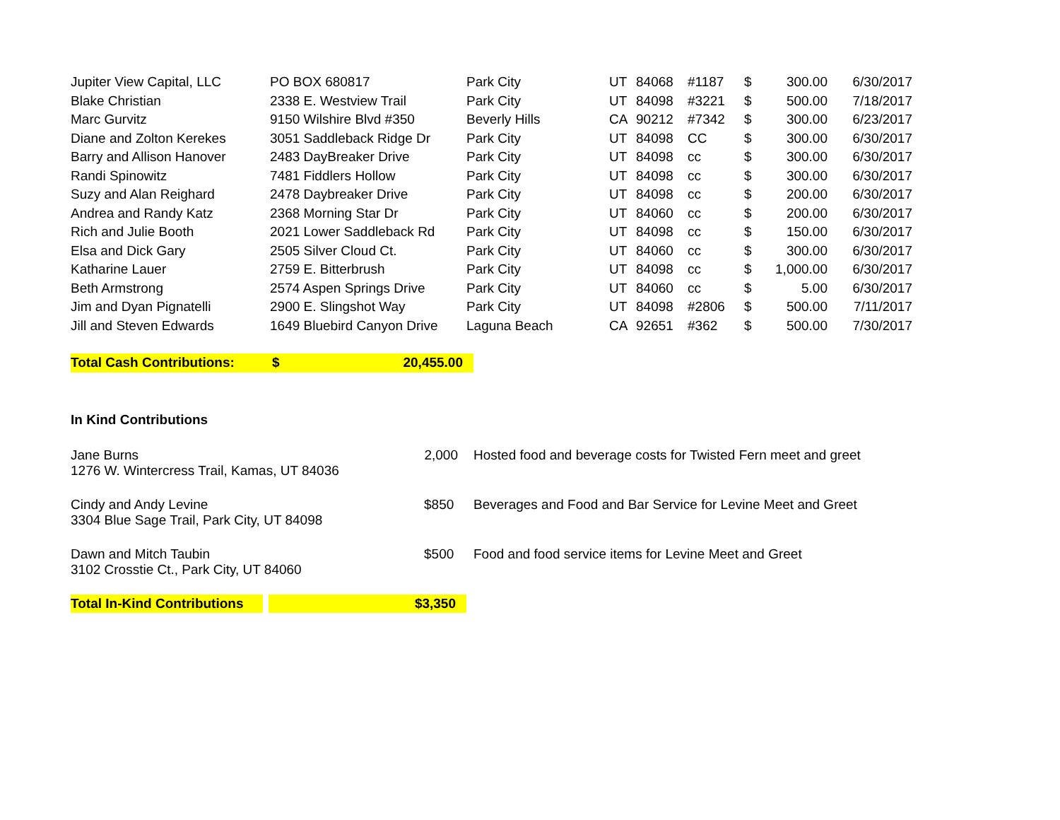| Jupiter View Capital, LLC | PO BOX 680817 | Park City | UT | 84068 | #1187 | $ | 300.00 | 6/30/2017 |
| Blake Christian | 2338 E. Westview Trail | Park City | UT | 84098 | #3221 | $ | 500.00 | 7/18/2017 |
| Marc Gurvitz | 9150 Wilshire Blvd #350 | Beverly Hills | CA | 90212 | #7342 | $ | 300.00 | 6/23/2017 |
| Diane and Zolton Kerekes | 3051 Saddleback Ridge Dr | Park City | UT | 84098 | CC | $ | 300.00 | 6/30/2017 |
| Barry and Allison Hanover | 2483 DayBreaker Drive | Park City | UT | 84098 | cc | $ | 300.00 | 6/30/2017 |
| Randi Spinowitz | 7481 Fiddlers Hollow | Park City | UT | 84098 | cc | $ | 300.00 | 6/30/2017 |
| Suzy and Alan Reighard | 2478 Daybreaker Drive | Park City | UT | 84098 | cc | $ | 200.00 | 6/30/2017 |
| Andrea and Randy Katz | 2368 Morning Star Dr | Park City | UT | 84060 | cc | $ | 200.00 | 6/30/2017 |
| Rich and Julie Booth | 2021 Lower Saddleback Rd | Park City | UT | 84098 | cc | $ | 150.00 | 6/30/2017 |
| Elsa and Dick Gary | 2505 Silver Cloud Ct. | Park City | UT | 84060 | cc | $ | 300.00 | 6/30/2017 |
| Katharine Lauer | 2759 E. Bitterbrush | Park City | UT | 84098 | cc | $ | 1,000.00 | 6/30/2017 |
| Beth Armstrong | 2574 Aspen Springs Drive | Park City | UT | 84060 | cc | $ | 5.00 | 6/30/2017 |
| Jim and Dyan Pignatelli | 2900 E. Slingshot Way | Park City | UT | 84098 | #2806 | $ | 500.00 | 7/11/2017 |
| Jill and Steven Edwards | 1649 Bluebird Canyon Drive | Laguna Beach | CA | 92651 | #362 | $ | 500.00 | 7/30/2017 |
| Total Cash Contributions: | $ | 20,455.00 |
In Kind Contributions
| Jane Burns 1276 W. Wintercress Trail, Kamas, UT 84036 | 2,000 | Hosted food and beverage costs for Twisted Fern meet and greet |
| Cindy and Andy Levine 3304 Blue Sage Trail, Park City, UT 84098 | $850 | Beverages and Food and Bar Service for Levine Meet and Greet |
| Dawn and Mitch Taubin 3102 Crosstie Ct., Park City, UT 84060 | $500 | Food and food service items for Levine Meet and Greet |
| Total In-Kind Contributions | | $3,350 |